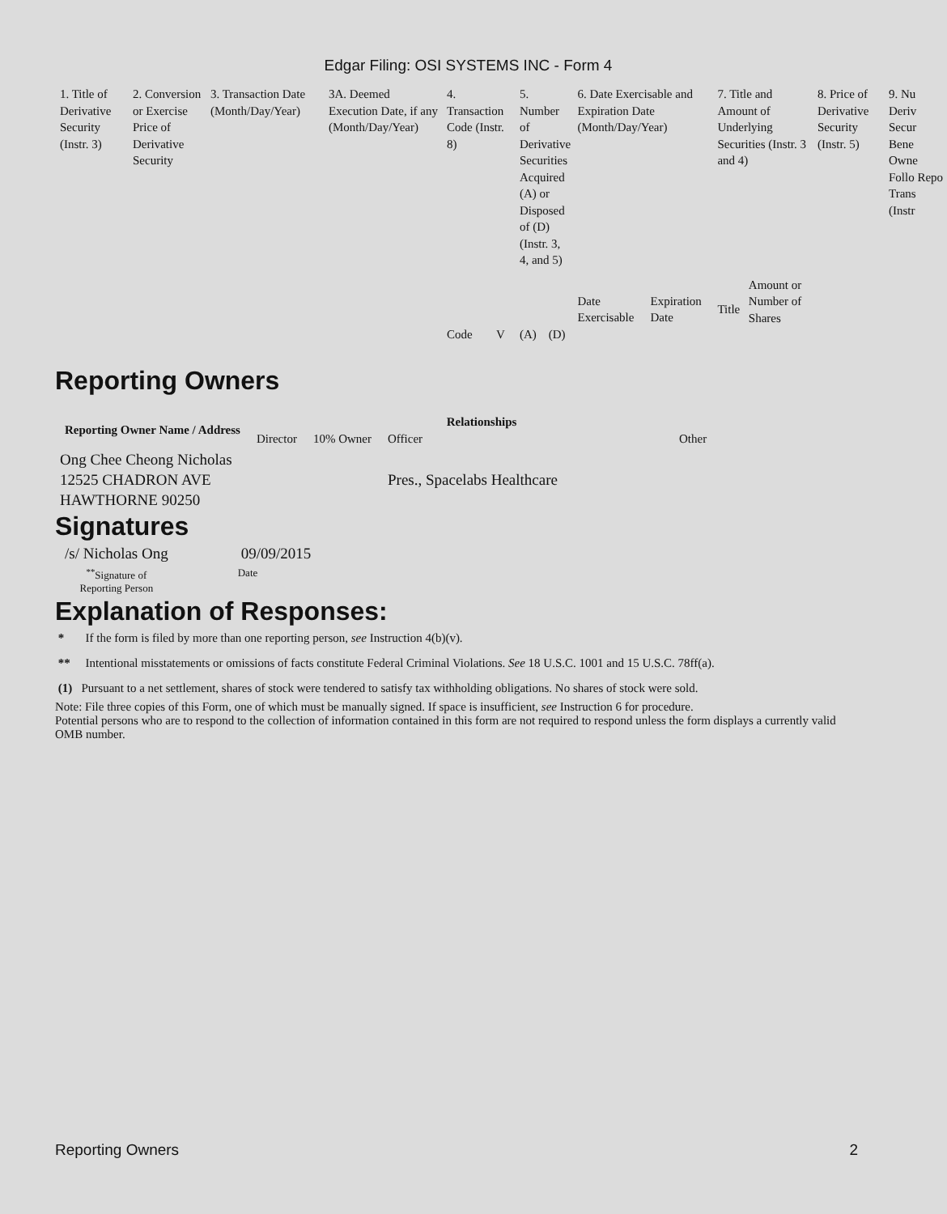Edgar Filing: OSI SYSTEMS INC - Form 4
| 1. Title of Derivative Security (Instr. 3) | 2. Conversion or Exercise Price of Derivative Security | 3. Transaction Date (Month/Day/Year) | 3A. Deemed Execution Date, if any (Month/Day/Year) | 4. Transaction Code (Instr. 8) | | 5. Number of Derivative Securities Acquired (A) or Disposed of (D) (Instr. 3, 4, and 5) | | 6. Date Exercisable and Expiration Date (Month/Day/Year) | | 7. Title and Amount of Underlying Securities (Instr. 3 and 4) | | 8. Price of Derivative Security (Instr. 5) | 9. Nu Deriv Secur Bene Owne Follo Repo Trans (Instr |
| | | | | | | | | Date Exercisable | Expiration Date | Title | Amount or Number of Shares | | |
| | | | | Code | V | (A) | (D) | | | | | | |
Reporting Owners
| Reporting Owner Name / Address | Relationships | | | |
| --- | --- | --- | --- | --- |
| | Director | 10% Owner | Officer | Other |
| Ong Chee Cheong Nicholas 12525 CHADRON AVE HAWTHORNE 90250 | | | Pres., Spacelabs Healthcare | |
Signatures
| /s/ Nicholas Ong | 09/09/2015 |
| <sup>**</sup> Signature of Reporting Person | Date |
Explanation of Responses:
* If the form is filed by more than one reporting person, see Instruction 4(b)(v).
** Intentional misstatements or omissions of facts constitute Federal Criminal Violations. See 18 U.S.C. 1001 and 15 U.S.C. 78ff(a).
(1) Pursuant to a net settlement, shares of stock were tendered to satisfy tax withholding obligations. No shares of stock were sold.
Note: File three copies of this Form, one of which must be manually signed. If space is insufficient, see Instruction 6 for procedure.
Potential persons who are to respond to the collection of information contained in this form are not required to respond unless the form displays a currently valid OMB number.
Reporting Owners 2